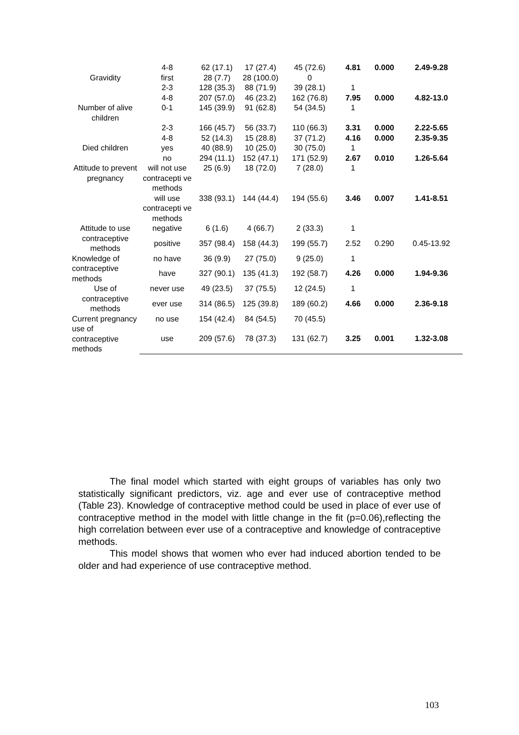| | 4-8 | 62 (17.1) | 17 (27.4) | 45 (72.6) | 4.81 | 0.000 | 2.49-9.28 |
| Gravidity | first | 28 (7.7) | 28 (100.0) | 0 | | | |
| | 2-3 | 128 (35.3) | 88 (71.9) | 39 (28.1) | 1 | | |
| | 4-8 | 207 (57.0) | 46 (23.2) | 162 (76.8) | 7.95 | 0.000 | 4.82-13.0 |
| Number of alive children | 0-1 | 145 (39.9) | 91 (62.8) | 54 (34.5) | 1 | | |
| | 2-3 | 166 (45.7) | 56 (33.7) | 110 (66.3) | 3.31 | 0.000 | 2.22-5.65 |
| | 4-8 | 52 (14.3) | 15 (28.8) | 37 (71.2) | 4.16 | 0.000 | 2.35-9.35 |
| Died children | yes | 40 (88.9) | 10 (25.0) | 30 (75.0) | 1 | | |
| | no | 294 (11.1) | 152 (47.1) | 171 (52.9) | 2.67 | 0.010 | 1.26-5.64 |
| Attitude to prevent pregnancy | will not use contracepti ve methods | 25 (6.9) | 18 (72.0) | 7 (28.0) | 1 | | |
| | will use contracepti ve methods | 338 (93.1) | 144 (44.4) | 194 (55.6) | 3.46 | 0.007 | 1.41-8.51 |
| Attitude to use contraceptive methods | negative | 6 (1.6) | 4 (66.7) | 2 (33.3) | 1 | | |
| | positive | 357 (98.4) | 158 (44.3) | 199 (55.7) | 2.52 | 0.290 | 0.45-13.92 |
| Knowledge of contraceptive methods | no have | 36 (9.9) | 27 (75.0) | 9 (25.0) | 1 | | |
| | have | 327 (90.1) | 135 (41.3) | 192 (58.7) | 4.26 | 0.000 | 1.94-9.36 |
| Use of contraceptive methods | never use | 49 (23.5) | 37 (75.5) | 12 (24.5) | 1 | | |
| | ever use | 314 (86.5) | 125 (39.8) | 189 (60.2) | 4.66 | 0.000 | 2.36-9.18 |
| Current pregnancy use of contraceptive methods | no use | 154 (42.4) | 84 (54.5) | 70 (45.5) | | | |
| | use | 209 (57.6) | 78 (37.3) | 131 (62.7) | 3.25 | 0.001 | 1.32-3.08 |
The final model which started with eight groups of variables has only two statistically significant predictors, viz. age and ever use of contraceptive method (Table 23). Knowledge of contraceptive method could be used in place of ever use of contraceptive method in the model with little change in the fit (p=0.06),reflecting the high correlation between ever use of a contraceptive and knowledge of contraceptive methods.
This model shows that women who ever had induced abortion tended to be older and had experience of use contraceptive method.
103